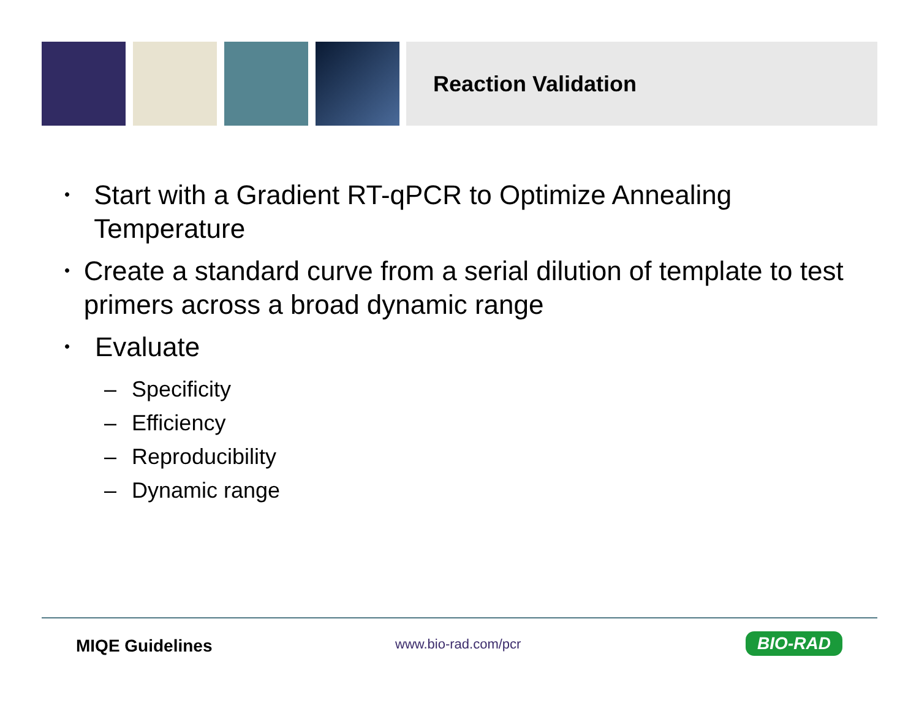Reaction Validation
• Start with a Gradient RT-qPCR to Optimize Annealing Temperature
• Create a standard curve from a serial dilution of template to test primers across a broad dynamic range
• Evaluate
– Specificity
– Efficiency
– Reproducibility
– Dynamic range
MIQE Guidelines www.bio-rad.com/pcr BIO-RAD